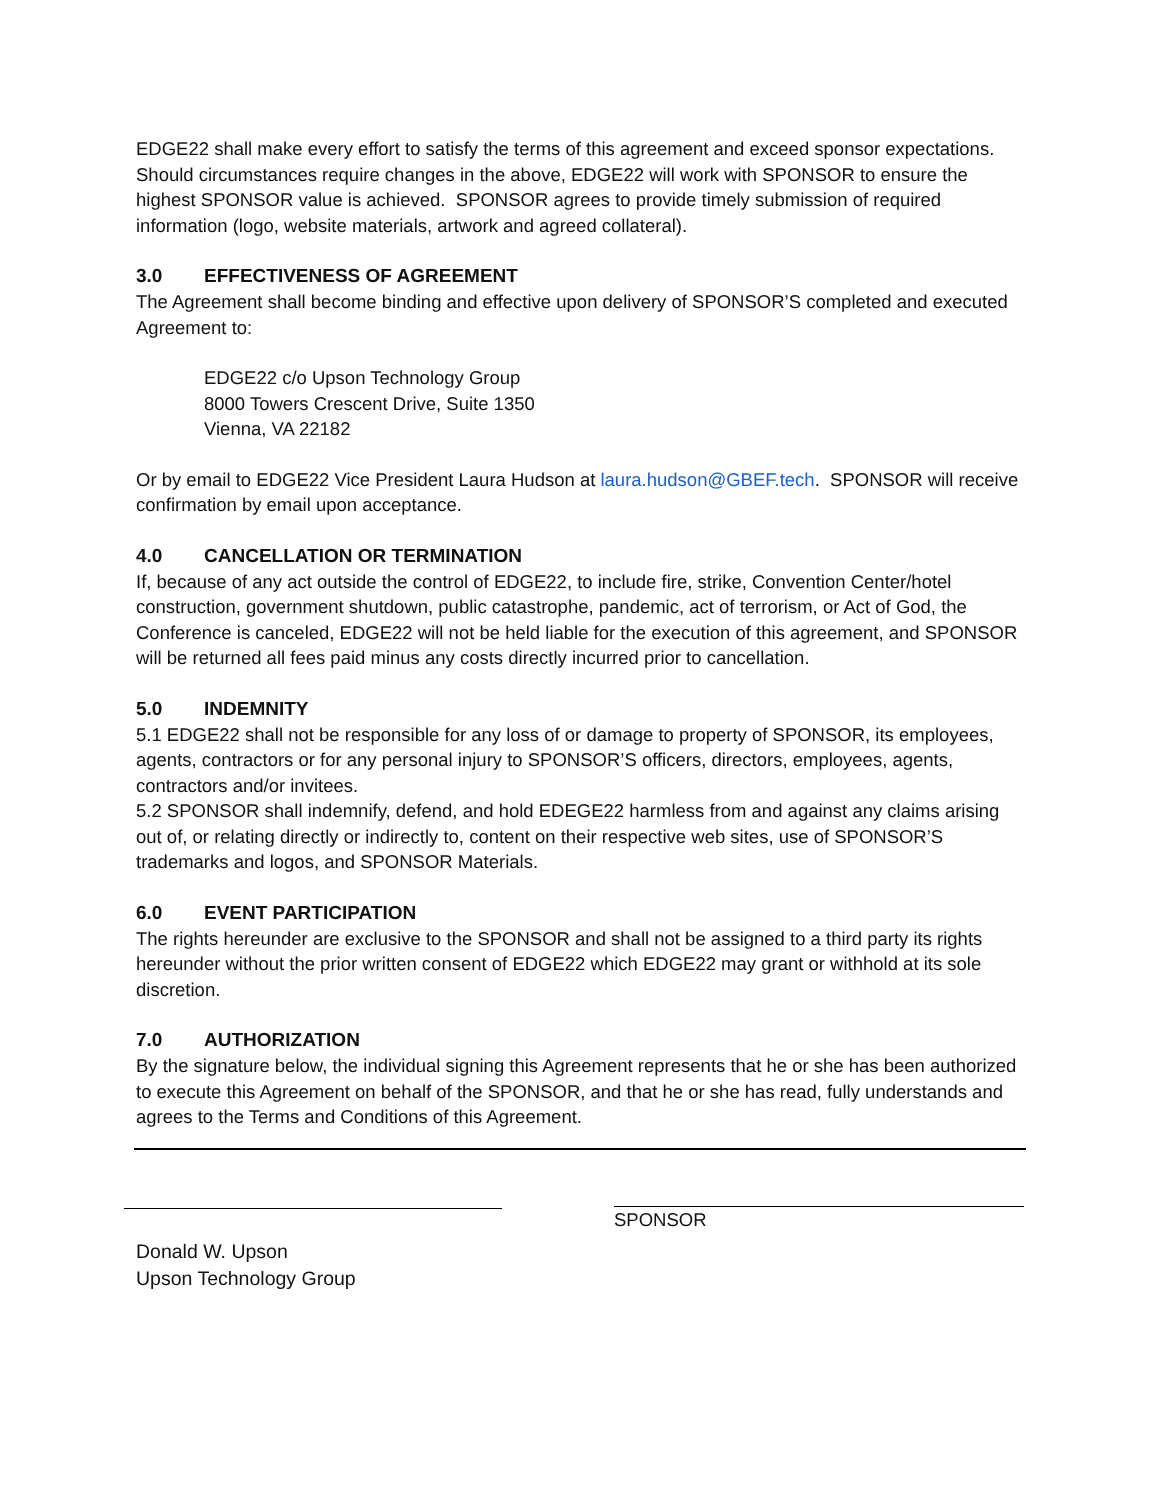EDGE22 shall make every effort to satisfy the terms of this agreement and exceed sponsor expectations. Should circumstances require changes in the above, EDGE22 will work with SPONSOR to ensure the highest SPONSOR value is achieved. SPONSOR agrees to provide timely submission of required information (logo, website materials, artwork and agreed collateral).
3.0 EFFECTIVENESS OF AGREEMENT
The Agreement shall become binding and effective upon delivery of SPONSOR’S completed and executed Agreement to:
EDGE22 c/o Upson Technology Group
8000 Towers Crescent Drive, Suite 1350
Vienna, VA 22182
Or by email to EDGE22 Vice President Laura Hudson at laura.hudson@GBEF.tech. SPONSOR will receive confirmation by email upon acceptance.
4.0 CANCELLATION OR TERMINATION
If, because of any act outside the control of EDGE22, to include fire, strike, Convention Center/hotel construction, government shutdown, public catastrophe, pandemic, act of terrorism, or Act of God, the Conference is canceled, EDGE22 will not be held liable for the execution of this agreement, and SPONSOR will be returned all fees paid minus any costs directly incurred prior to cancellation.
5.0 INDEMNITY
5.1 EDGE22 shall not be responsible for any loss of or damage to property of SPONSOR, its employees, agents, contractors or for any personal injury to SPONSOR’S officers, directors, employees, agents, contractors and/or invitees.
5.2 SPONSOR shall indemnify, defend, and hold EDEGE22 harmless from and against any claims arising out of, or relating directly or indirectly to, content on their respective web sites, use of SPONSOR’S trademarks and logos, and SPONSOR Materials.
6.0 EVENT PARTICIPATION
The rights hereunder are exclusive to the SPONSOR and shall not be assigned to a third party its rights hereunder without the prior written consent of EDGE22 which EDGE22 may grant or withhold at its sole discretion.
7.0 AUTHORIZATION
By the signature below, the individual signing this Agreement represents that he or she has been authorized to execute this Agreement on behalf of the SPONSOR, and that he or she has read, fully understands and agrees to the Terms and Conditions of this Agreement.
SPONSOR
Donald W. Upson
Upson Technology Group